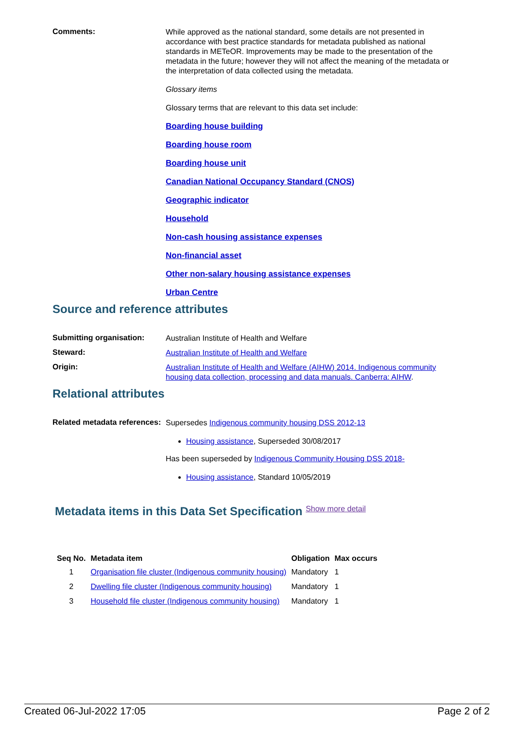Comments:
While approved as the national standard, some details are not presented in accordance with best practice standards for metadata published as national standards in METeOR. Improvements may be made to the presentation of the metadata in the future; however they will not affect the meaning of the metadata or the interpretation of data collected using the metadata.
Glossary items
Glossary terms that are relevant to this data set include:
Boarding house building
Boarding house room
Boarding house unit
Canadian National Occupancy Standard (CNOS)
Geographic indicator
Household
Non-cash housing assistance expenses
Non-financial asset
Other non-salary housing assistance expenses
Urban Centre
Source and reference attributes
Submitting organisation:
Australian Institute of Health and Welfare
Steward:
Australian Institute of Health and Welfare
Origin:
Australian Institute of Health and Welfare (AIHW) 2014. Indigenous community housing data collection, processing and data manuals. Canberra: AIHW.
Relational attributes
Related metadata references:
Supersedes Indigenous community housing DSS 2012-13
Housing assistance, Superseded 30/08/2017
Has been superseded by Indigenous Community Housing DSS 2018-
Housing assistance, Standard 10/05/2019
Metadata items in this Data Set Specification Show more detail
| Seq No. | Metadata item | Obligation | Max occurs |
| --- | --- | --- | --- |
| 1 | Organisation file cluster (Indigenous community housing) | Mandatory | 1 |
| 2 | Dwelling file cluster (Indigenous community housing) | Mandatory | 1 |
| 3 | Household file cluster (Indigenous community housing) | Mandatory | 1 |
Created 06-Jul-2022 17:05 Page 2 of 2